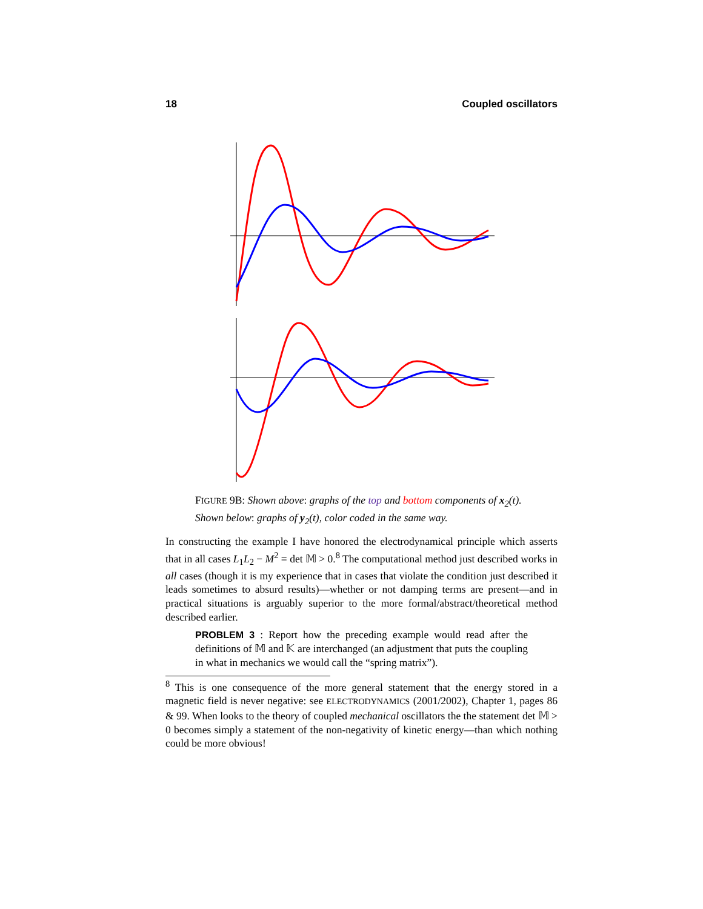18 Coupled oscillators
FIGURE 9B: Shown above: graphs of the top and bottom components of x<sub>2</sub>(t). Shown below: graphs of y<sub>2</sub>(t), color coded in the same way.
In constructing the example I have honored the electrodynamical principle which asserts that in all cases L<sub>1</sub>L<sub>2</sub> − M<sup>2</sup> = det 𝕄 > 0.<sup>8</sup> The computational method just described works in all cases (though it is my experience that in cases that violate the condition just described it leads sometimes to absurd results)—whether or not damping terms are present—and in practical situations is arguably superior to the more formal/abstract/theoretical method described earlier.
PROBLEM 3 : Report how the preceding example would read after the definitions of 𝕄 and 𝕂 are interchanged (an adjustment that puts the coupling in what in mechanics we would call the “spring matrix”).
<sup>8</sup> This is one consequence of the more general statement that the energy stored in a magnetic field is never negative: see ELECTRODYNAMICS (2001/2002), Chapter 1, pages 86 & 99. When looks to the theory of coupled mechanical oscillators the the statement det 𝕄 > 0 becomes simply a statement of the non-negativity of kinetic energy—than which nothing could be more obvious!